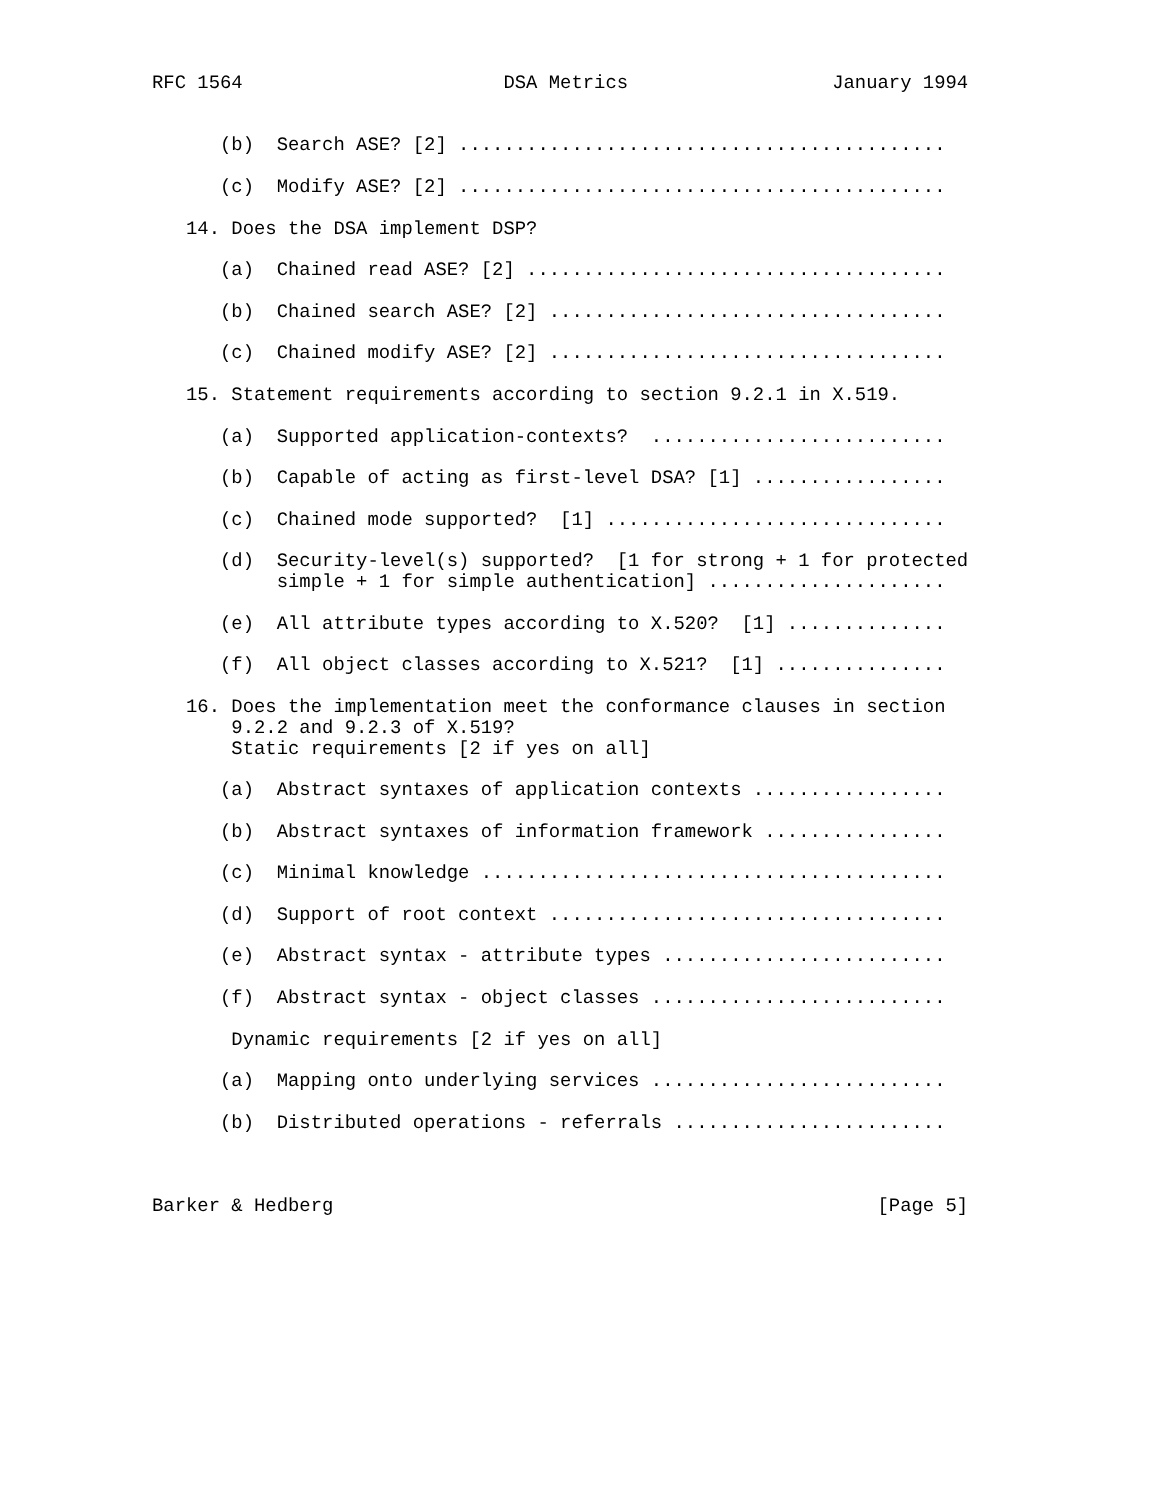RFC 1564                       DSA Metrics                  January 1994


      (b)  Search ASE? [2] ...........................................

      (c)  Modify ASE? [2] ...........................................

   14. Does the DSA implement DSP?

      (a)  Chained read ASE? [2] .....................................

      (b)  Chained search ASE? [2] ...................................

      (c)  Chained modify ASE? [2] ...................................

   15. Statement requirements according to section 9.2.1 in X.519.

      (a)  Supported application-contexts?  ..........................

      (b)  Capable of acting as first-level DSA? [1] .................

      (c)  Chained mode supported?  [1] ..............................

      (d)  Security-level(s) supported?  [1 for strong + 1 for protected
           simple + 1 for simple authentication] .....................

      (e)  All attribute types according to X.520?  [1] ..............

      (f)  All object classes according to X.521?  [1] ...............

   16. Does the implementation meet the conformance clauses in section
       9.2.2 and 9.2.3 of X.519?
       Static requirements [2 if yes on all]

      (a)  Abstract syntaxes of application contexts .................

      (b)  Abstract syntaxes of information framework ................

      (c)  Minimal knowledge .........................................

      (d)  Support of root context ...................................

      (e)  Abstract syntax - attribute types .........................

      (f)  Abstract syntax - object classes ..........................

       Dynamic requirements [2 if yes on all]

      (a)  Mapping onto underlying services ..........................

      (b)  Distributed operations - referrals ........................



Barker & Hedberg                                                [Page 5]